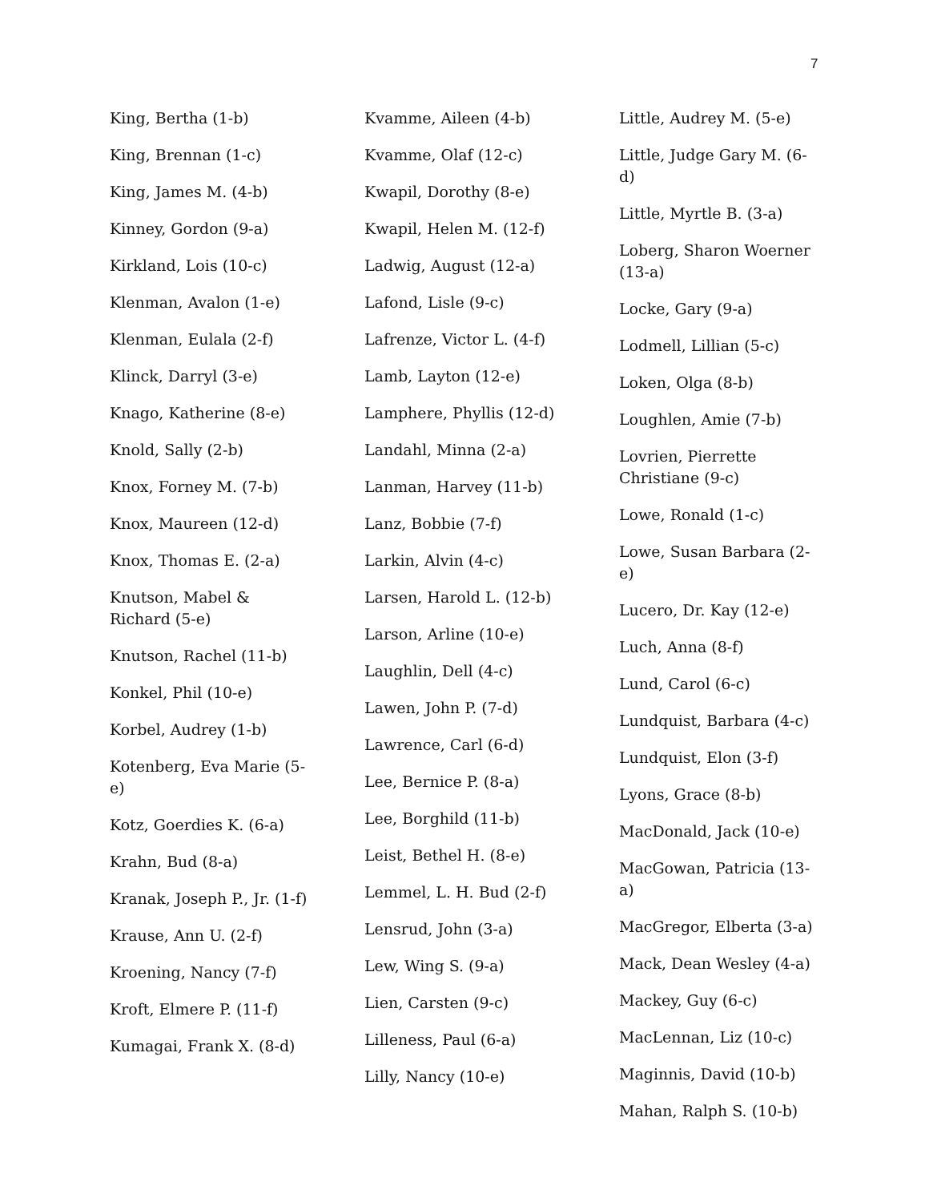7
King, Bertha (1-b)
King, Brennan (1-c)
King, James M. (4-b)
Kinney, Gordon (9-a)
Kirkland, Lois (10-c)
Klenman, Avalon (1-e)
Klenman, Eulala (2-f)
Klinck, Darryl (3-e)
Knago, Katherine (8-e)
Knold, Sally (2-b)
Knox, Forney M. (7-b)
Knox, Maureen (12-d)
Knox, Thomas E. (2-a)
Knutson, Mabel & Richard (5-e)
Knutson, Rachel (11-b)
Konkel, Phil (10-e)
Korbel, Audrey (1-b)
Kotenberg, Eva Marie (5-e)
Kotz, Goerdies K. (6-a)
Krahn, Bud (8-a)
Kranak, Joseph P., Jr. (1-f)
Krause, Ann U. (2-f)
Kroening, Nancy (7-f)
Kroft, Elmere P. (11-f)
Kumagai, Frank X. (8-d)
Kvamme, Aileen (4-b)
Kvamme, Olaf (12-c)
Kwapil, Dorothy (8-e)
Kwapil, Helen M. (12-f)
Ladwig, August (12-a)
Lafond, Lisle (9-c)
Lafrenze, Victor L. (4-f)
Lamb, Layton (12-e)
Lamphere, Phyllis (12-d)
Landahl, Minna (2-a)
Lanman, Harvey (11-b)
Lanz, Bobbie (7-f)
Larkin, Alvin (4-c)
Larsen, Harold L. (12-b)
Larson, Arline (10-e)
Laughlin, Dell (4-c)
Lawen, John P. (7-d)
Lawrence, Carl (6-d)
Lee, Bernice P. (8-a)
Lee, Borghild (11-b)
Leist, Bethel H. (8-e)
Lemmel, L. H. Bud (2-f)
Lensrud, John (3-a)
Lew, Wing S. (9-a)
Lien, Carsten (9-c)
Lilleness, Paul (6-a)
Lilly, Nancy (10-e)
Little, Audrey M. (5-e)
Little, Judge Gary M. (6-d)
Little, Myrtle B. (3-a)
Loberg, Sharon Woerner (13-a)
Locke, Gary (9-a)
Lodmell, Lillian (5-c)
Loken, Olga (8-b)
Loughlen, Amie (7-b)
Lovrien, Pierrette Christiane (9-c)
Lowe, Ronald (1-c)
Lowe, Susan Barbara (2-e)
Lucero, Dr. Kay (12-e)
Luch, Anna (8-f)
Lund, Carol (6-c)
Lundquist, Barbara (4-c)
Lundquist, Elon (3-f)
Lyons, Grace (8-b)
MacDonald, Jack (10-e)
MacGowan, Patricia (13-a)
MacGregor, Elberta (3-a)
Mack, Dean Wesley (4-a)
Mackey, Guy (6-c)
MacLennan, Liz (10-c)
Maginnis, David (10-b)
Mahan, Ralph S. (10-b)